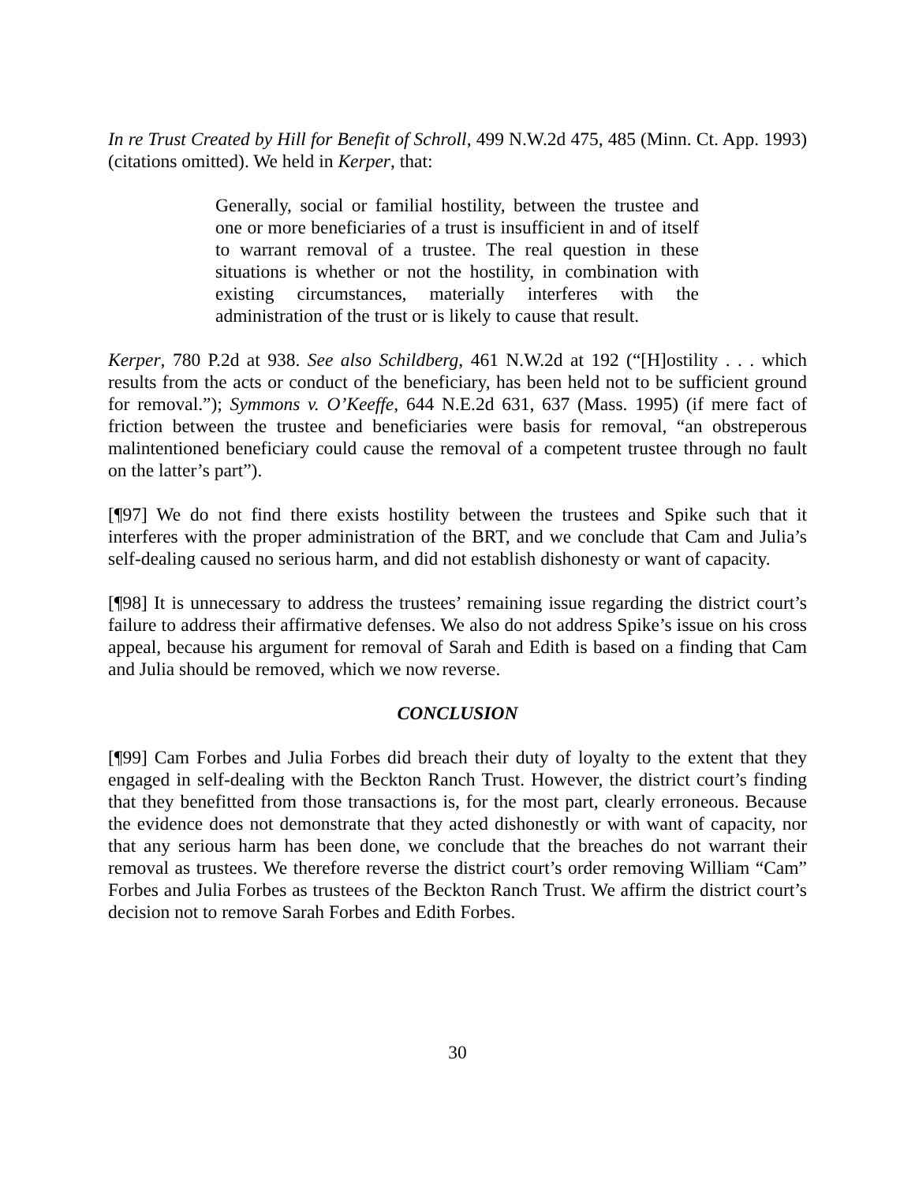In re Trust Created by Hill for Benefit of Schroll, 499 N.W.2d 475, 485 (Minn. Ct. App. 1993) (citations omitted). We held in Kerper, that:
Generally, social or familial hostility, between the trustee and one or more beneficiaries of a trust is insufficient in and of itself to warrant removal of a trustee. The real question in these situations is whether or not the hostility, in combination with existing circumstances, materially interferes with the administration of the trust or is likely to cause that result.
Kerper, 780 P.2d at 938. See also Schildberg, 461 N.W.2d at 192 (“[H]ostility . . . which results from the acts or conduct of the beneficiary, has been held not to be sufficient ground for removal.”); Symmons v. O’Keeffe, 644 N.E.2d 631, 637 (Mass. 1995) (if mere fact of friction between the trustee and beneficiaries were basis for removal, “an obstreperous malintentioned beneficiary could cause the removal of a competent trustee through no fault on the latter’s part”).
[¶97] We do not find there exists hostility between the trustees and Spike such that it interferes with the proper administration of the BRT, and we conclude that Cam and Julia’s self-dealing caused no serious harm, and did not establish dishonesty or want of capacity.
[¶98] It is unnecessary to address the trustees’ remaining issue regarding the district court’s failure to address their affirmative defenses. We also do not address Spike’s issue on his cross appeal, because his argument for removal of Sarah and Edith is based on a finding that Cam and Julia should be removed, which we now reverse.
CONCLUSION
[¶99] Cam Forbes and Julia Forbes did breach their duty of loyalty to the extent that they engaged in self-dealing with the Beckton Ranch Trust. However, the district court’s finding that they benefitted from those transactions is, for the most part, clearly erroneous. Because the evidence does not demonstrate that they acted dishonestly or with want of capacity, nor that any serious harm has been done, we conclude that the breaches do not warrant their removal as trustees. We therefore reverse the district court’s order removing William “Cam” Forbes and Julia Forbes as trustees of the Beckton Ranch Trust. We affirm the district court’s decision not to remove Sarah Forbes and Edith Forbes.
30